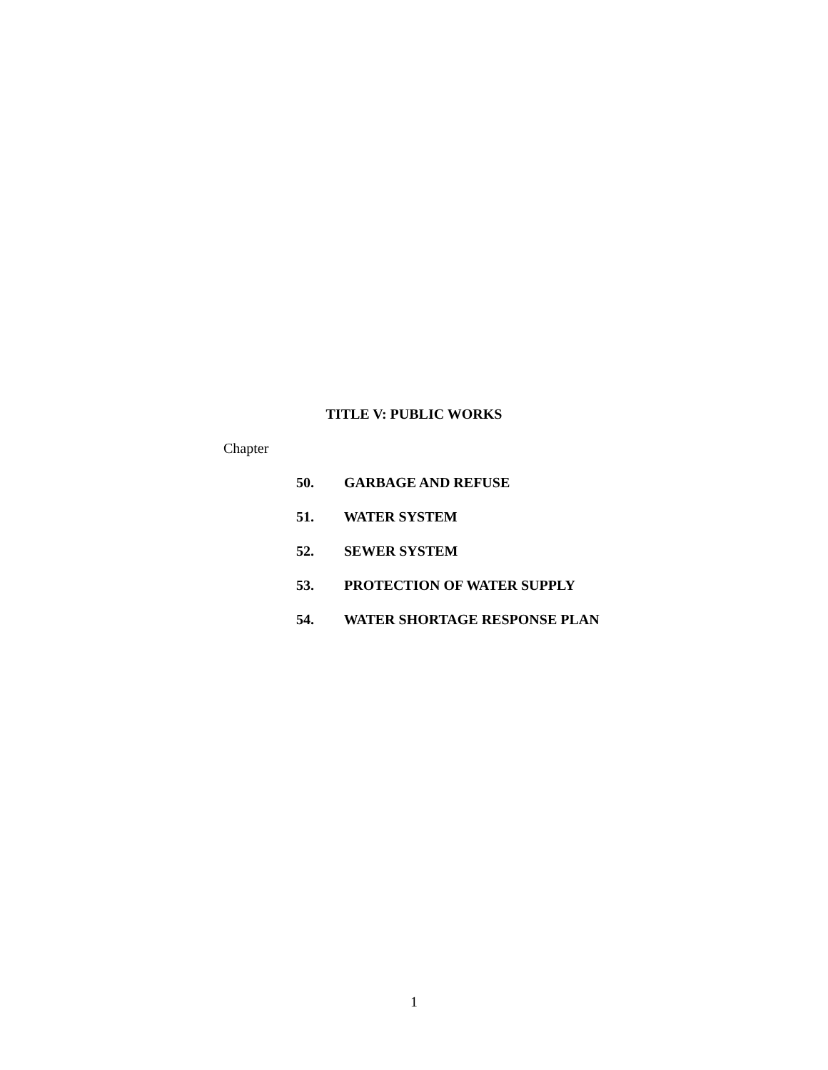TITLE V: PUBLIC WORKS
Chapter
50. GARBAGE AND REFUSE
51. WATER SYSTEM
52. SEWER SYSTEM
53. PROTECTION OF WATER SUPPLY
54. WATER SHORTAGE RESPONSE PLAN
1